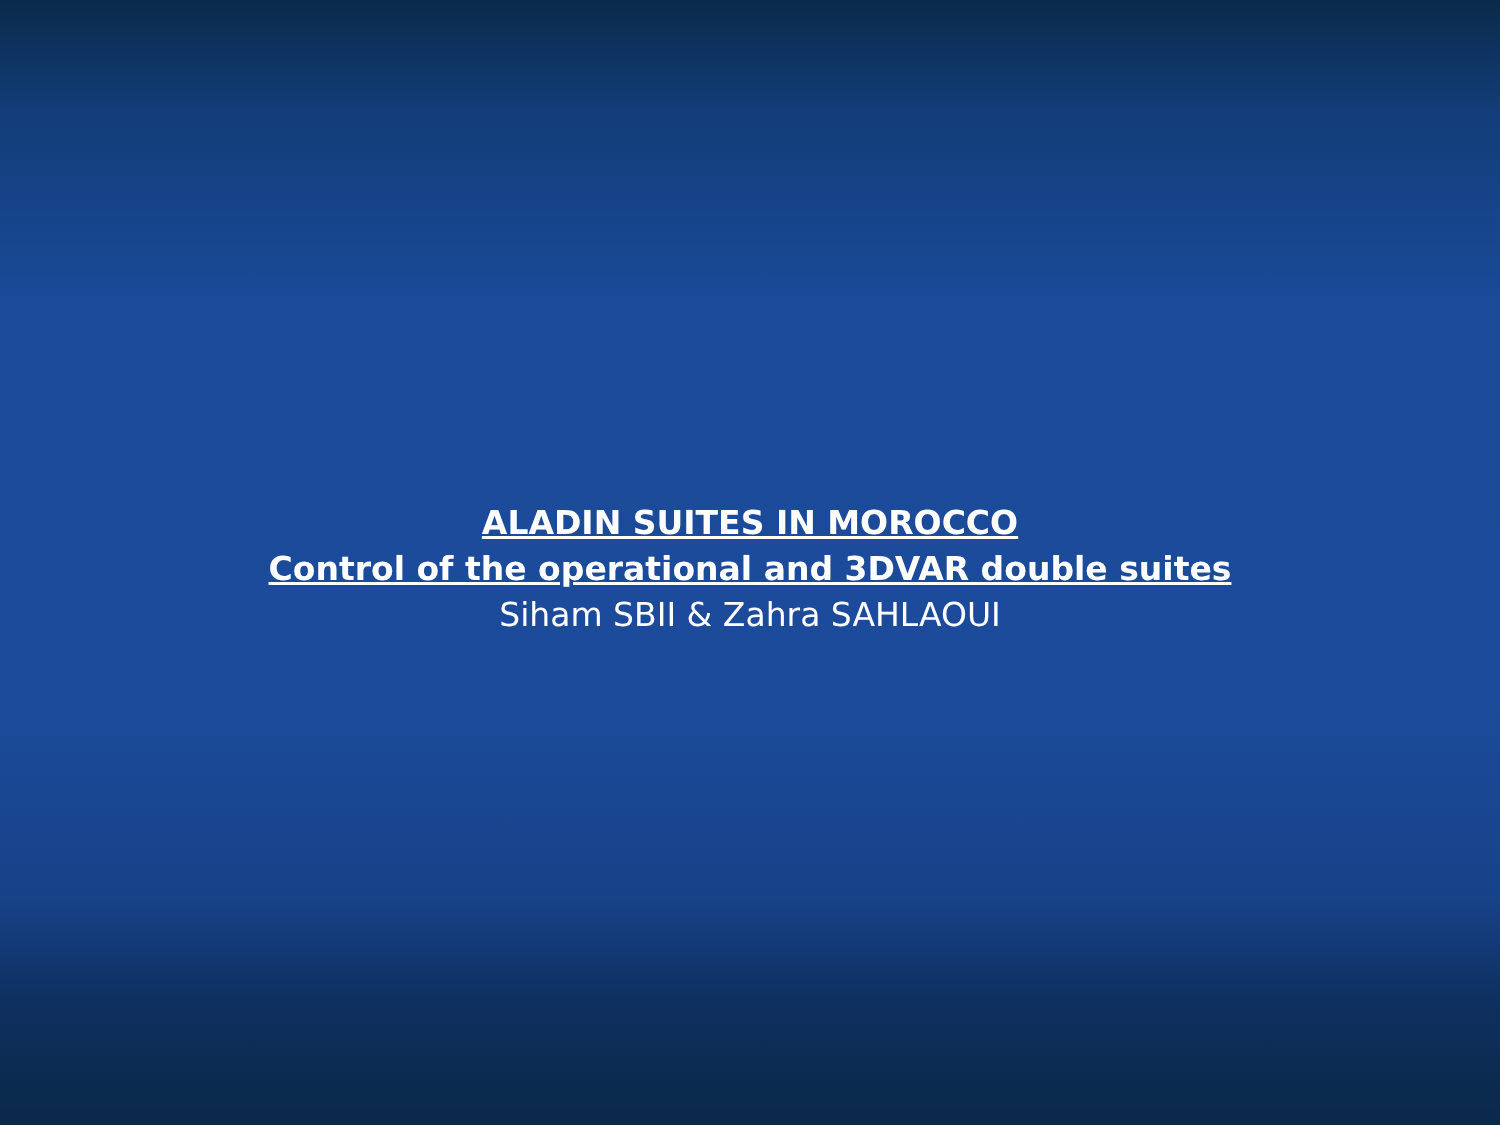ALADIN SUITES IN MOROCCO
Control of the operational and 3DVAR double suites
Siham SBII & Zahra SAHLAOUI